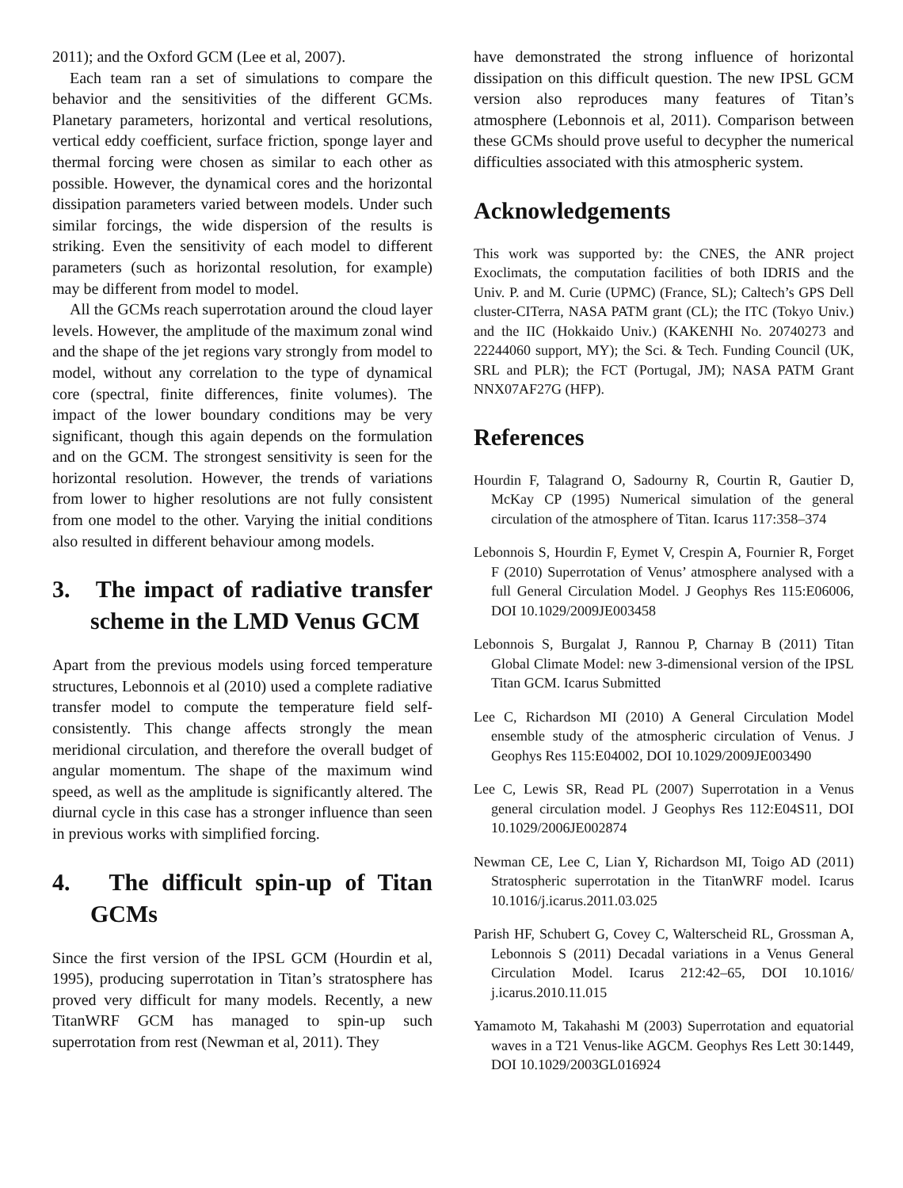2011); and the Oxford GCM (Lee et al, 2007).
Each team ran a set of simulations to compare the behavior and the sensitivities of the different GCMs. Planetary parameters, horizontal and vertical resolutions, vertical eddy coefficient, surface friction, sponge layer and thermal forcing were chosen as similar to each other as possible. However, the dynamical cores and the horizontal dissipation parameters varied between models. Under such similar forcings, the wide dispersion of the results is striking. Even the sensitivity of each model to different parameters (such as horizontal resolution, for example) may be different from model to model.
All the GCMs reach superrotation around the cloud layer levels. However, the amplitude of the maximum zonal wind and the shape of the jet regions vary strongly from model to model, without any correlation to the type of dynamical core (spectral, finite differences, finite volumes). The impact of the lower boundary conditions may be very significant, though this again depends on the formulation and on the GCM. The strongest sensitivity is seen for the horizontal resolution. However, the trends of variations from lower to higher resolutions are not fully consistent from one model to the other. Varying the initial conditions also resulted in different behaviour among models.
3. The impact of radiative transfer scheme in the LMD Venus GCM
Apart from the previous models using forced temperature structures, Lebonnois et al (2010) used a complete radiative transfer model to compute the temperature field self-consistently. This change affects strongly the mean meridional circulation, and therefore the overall budget of angular momentum. The shape of the maximum wind speed, as well as the amplitude is significantly altered. The diurnal cycle in this case has a stronger influence than seen in previous works with simplified forcing.
4. The difficult spin-up of Titan GCMs
Since the first version of the IPSL GCM (Hourdin et al, 1995), producing superrotation in Titan’s stratosphere has proved very difficult for many models. Recently, a new TitanWRF GCM has managed to spin-up such superrotation from rest (Newman et al, 2011). They
have demonstrated the strong influence of horizontal dissipation on this difficult question. The new IPSL GCM version also reproduces many features of Titan’s atmosphere (Lebonnois et al, 2011). Comparison between these GCMs should prove useful to decypher the numerical difficulties associated with this atmospheric system.
Acknowledgements
This work was supported by: the CNES, the ANR project Exoclimats, the computation facilities of both IDRIS and the Univ. P. and M. Curie (UPMC) (France, SL); Caltech’s GPS Dell cluster-CITerra, NASA PATM grant (CL); the ITC (Tokyo Univ.) and the IIC (Hokkaido Univ.) (KAKENHI No. 20740273 and 22244060 support, MY); the Sci. & Tech. Funding Council (UK, SRL and PLR); the FCT (Portugal, JM); NASA PATM Grant NNX07AF27G (HFP).
References
Hourdin F, Talagrand O, Sadourny R, Courtin R, Gautier D, McKay CP (1995) Numerical simulation of the general circulation of the atmosphere of Titan. Icarus 117:358–374
Lebonnois S, Hourdin F, Eymet V, Crespin A, Fournier R, Forget F (2010) Superrotation of Venus’ atmosphere analysed with a full General Circulation Model. J Geophys Res 115:E06006, DOI 10.1029/2009JE003458
Lebonnois S, Burgalat J, Rannou P, Charnay B (2011) Titan Global Climate Model: new 3-dimensional version of the IPSL Titan GCM. Icarus Submitted
Lee C, Richardson MI (2010) A General Circulation Model ensemble study of the atmospheric circulation of Venus. J Geophys Res 115:E04002, DOI 10.1029/2009JE003490
Lee C, Lewis SR, Read PL (2007) Superrotation in a Venus general circulation model. J Geophys Res 112:E04S11, DOI 10.1029/2006JE002874
Newman CE, Lee C, Lian Y, Richardson MI, Toigo AD (2011) Stratospheric superrotation in the TitanWRF model. Icarus 10.1016/j.icarus.2011.03.025
Parish HF, Schubert G, Covey C, Walterscheid RL, Grossman A, Lebonnois S (2011) Decadal variations in a Venus General Circulation Model. Icarus 212:42–65, DOI 10.1016/ j.icarus.2010.11.015
Yamamoto M, Takahashi M (2003) Superrotation and equatorial waves in a T21 Venus-like AGCM. Geophys Res Lett 30:1449, DOI 10.1029/2003GL016924